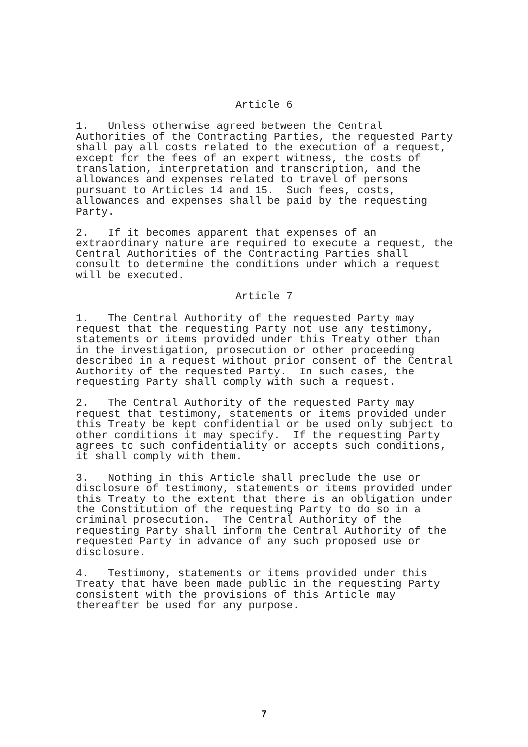Article 6
1. Unless otherwise agreed between the Central Authorities of the Contracting Parties, the requested Party shall pay all costs related to the execution of a request, except for the fees of an expert witness, the costs of translation, interpretation and transcription, and the allowances and expenses related to travel of persons pursuant to Articles 14 and 15. Such fees, costs, allowances and expenses shall be paid by the requesting Party.
2. If it becomes apparent that expenses of an extraordinary nature are required to execute a request, the Central Authorities of the Contracting Parties shall consult to determine the conditions under which a request will be executed.
Article 7
1. The Central Authority of the requested Party may request that the requesting Party not use any testimony, statements or items provided under this Treaty other than in the investigation, prosecution or other proceeding described in a request without prior consent of the Central Authority of the requested Party. In such cases, the requesting Party shall comply with such a request.
2. The Central Authority of the requested Party may request that testimony, statements or items provided under this Treaty be kept confidential or be used only subject to other conditions it may specify. If the requesting Party agrees to such confidentiality or accepts such conditions, it shall comply with them.
3. Nothing in this Article shall preclude the use or disclosure of testimony, statements or items provided under this Treaty to the extent that there is an obligation under the Constitution of the requesting Party to do so in a criminal prosecution. The Central Authority of the requesting Party shall inform the Central Authority of the requested Party in advance of any such proposed use or disclosure.
4. Testimony, statements or items provided under this Treaty that have been made public in the requesting Party consistent with the provisions of this Article may thereafter be used for any purpose.
7